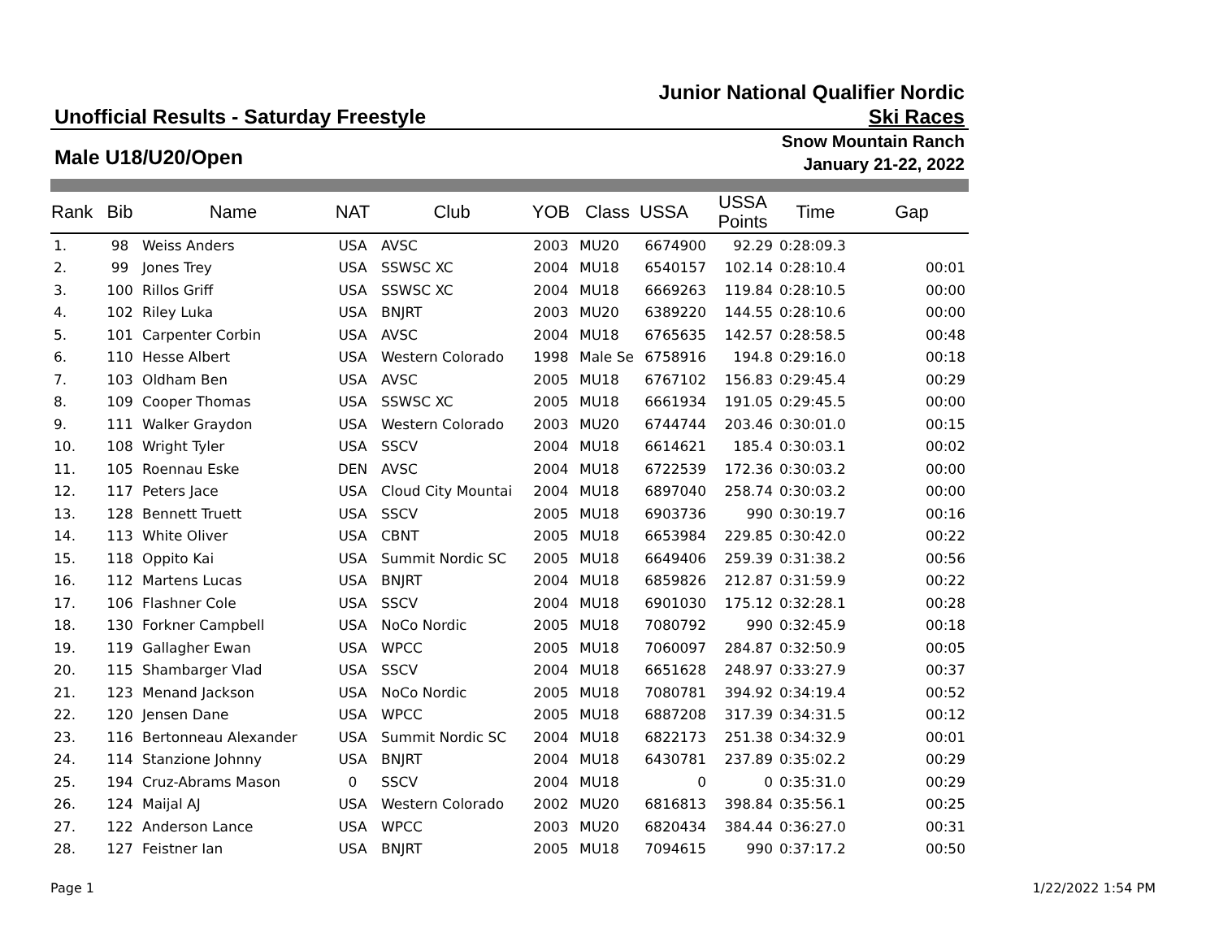Unofficial Results - Saturday Freestyle
Junior National Qualifier Nordic
Ski Races
Male U18/U20/Open
Snow Mountain Ranch
January 21-22, 2022
| Rank | Bib | Name | NAT | Club | YOB | Class | USSA | USSA Points | Time | Gap |
| --- | --- | --- | --- | --- | --- | --- | --- | --- | --- | --- |
| 1. | 98 | Weiss Anders | USA | AVSC | 2003 | MU20 | 6674900 | 92.29 | 0:28:09.3 | |
| 2. | 99 | Jones Trey | USA | SSWSC XC | 2004 | MU18 | 6540157 | 102.14 | 0:28:10.4 | 00:01 |
| 3. | 100 | Rillos Griff | USA | SSWSC XC | 2004 | MU18 | 6669263 | 119.84 | 0:28:10.5 | 00:00 |
| 4. | 102 | Riley Luka | USA | BNJRT | 2003 | MU20 | 6389220 | 144.55 | 0:28:10.6 | 00:00 |
| 5. | 101 | Carpenter Corbin | USA | AVSC | 2004 | MU18 | 6765635 | 142.57 | 0:28:58.5 | 00:48 |
| 6. | 110 | Hesse Albert | USA | Western Colorado | 1998 | Male Se | 6758916 | 194.8 | 0:29:16.0 | 00:18 |
| 7. | 103 | Oldham Ben | USA | AVSC | 2005 | MU18 | 6767102 | 156.83 | 0:29:45.4 | 00:29 |
| 8. | 109 | Cooper Thomas | USA | SSWSC XC | 2005 | MU18 | 6661934 | 191.05 | 0:29:45.5 | 00:00 |
| 9. | 111 | Walker Graydon | USA | Western Colorado | 2003 | MU20 | 6744744 | 203.46 | 0:30:01.0 | 00:15 |
| 10. | 108 | Wright Tyler | USA | SSCV | 2004 | MU18 | 6614621 | 185.4 | 0:30:03.1 | 00:02 |
| 11. | 105 | Roennau Eske | DEN | AVSC | 2004 | MU18 | 6722539 | 172.36 | 0:30:03.2 | 00:00 |
| 12. | 117 | Peters Jace | USA | Cloud City Mountai | 2004 | MU18 | 6897040 | 258.74 | 0:30:03.2 | 00:00 |
| 13. | 128 | Bennett Truett | USA | SSCV | 2005 | MU18 | 6903736 | 990 | 0:30:19.7 | 00:16 |
| 14. | 113 | White Oliver | USA | CBNT | 2005 | MU18 | 6653984 | 229.85 | 0:30:42.0 | 00:22 |
| 15. | 118 | Oppito Kai | USA | Summit Nordic SC | 2005 | MU18 | 6649406 | 259.39 | 0:31:38.2 | 00:56 |
| 16. | 112 | Martens Lucas | USA | BNJRT | 2004 | MU18 | 6859826 | 212.87 | 0:31:59.9 | 00:22 |
| 17. | 106 | Flashner Cole | USA | SSCV | 2004 | MU18 | 6901030 | 175.12 | 0:32:28.1 | 00:28 |
| 18. | 130 | Forkner Campbell | USA | NoCo Nordic | 2005 | MU18 | 7080792 | 990 | 0:32:45.9 | 00:18 |
| 19. | 119 | Gallagher Ewan | USA | WPCC | 2005 | MU18 | 7060097 | 284.87 | 0:32:50.9 | 00:05 |
| 20. | 115 | Shambarger Vlad | USA | SSCV | 2004 | MU18 | 6651628 | 248.97 | 0:33:27.9 | 00:37 |
| 21. | 123 | Menand Jackson | USA | NoCo Nordic | 2005 | MU18 | 7080781 | 394.92 | 0:34:19.4 | 00:52 |
| 22. | 120 | Jensen Dane | USA | WPCC | 2005 | MU18 | 6887208 | 317.39 | 0:34:31.5 | 00:12 |
| 23. | 116 | Bertonneau Alexander | USA | Summit Nordic SC | 2004 | MU18 | 6822173 | 251.38 | 0:34:32.9 | 00:01 |
| 24. | 114 | Stanzione Johnny | USA | BNJRT | 2004 | MU18 | 6430781 | 237.89 | 0:35:02.2 | 00:29 |
| 25. | 194 | Cruz-Abrams Mason | 0 | SSCV | 2004 | MU18 | 0 | 0 | 0:35:31.0 | 00:29 |
| 26. | 124 | Maijal AJ | USA | Western Colorado | 2002 | MU20 | 6816813 | 398.84 | 0:35:56.1 | 00:25 |
| 27. | 122 | Anderson Lance | USA | WPCC | 2003 | MU20 | 6820434 | 384.44 | 0:36:27.0 | 00:31 |
| 28. | 127 | Feistner Ian | USA | BNJRT | 2005 | MU18 | 7094615 | 990 | 0:37:17.2 | 00:50 |
Page 1 1/22/2022 1:54 PM